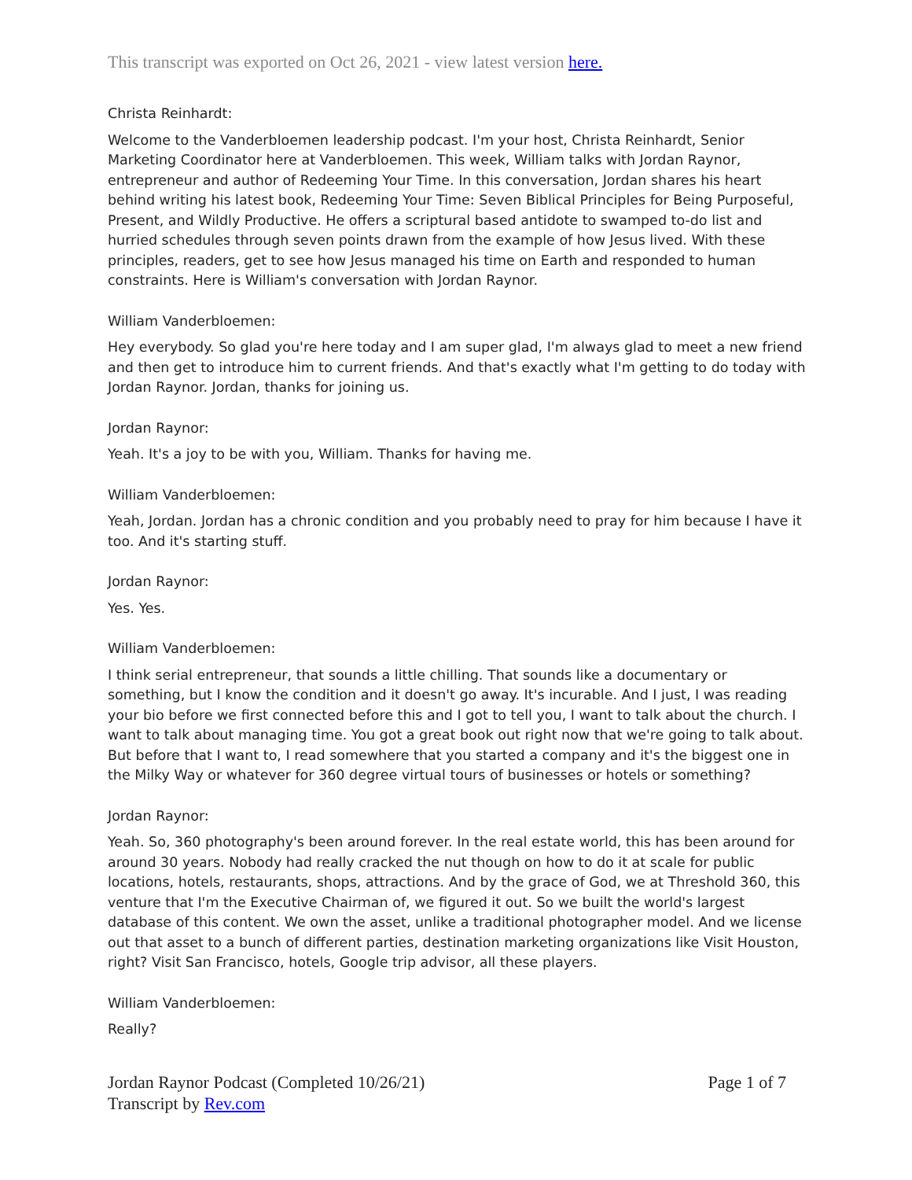This transcript was exported on Oct 26, 2021 - view latest version here.
Christa Reinhardt:
Welcome to the Vanderbloemen leadership podcast. I'm your host, Christa Reinhardt, Senior Marketing Coordinator here at Vanderbloemen. This week, William talks with Jordan Raynor, entrepreneur and author of Redeeming Your Time. In this conversation, Jordan shares his heart behind writing his latest book, Redeeming Your Time: Seven Biblical Principles for Being Purposeful, Present, and Wildly Productive. He offers a scriptural based antidote to swamped to-do list and hurried schedules through seven points drawn from the example of how Jesus lived. With these principles, readers, get to see how Jesus managed his time on Earth and responded to human constraints. Here is William's conversation with Jordan Raynor.
William Vanderbloemen:
Hey everybody. So glad you're here today and I am super glad, I'm always glad to meet a new friend and then get to introduce him to current friends. And that's exactly what I'm getting to do today with Jordan Raynor. Jordan, thanks for joining us.
Jordan Raynor:
Yeah. It's a joy to be with you, William. Thanks for having me.
William Vanderbloemen:
Yeah, Jordan. Jordan has a chronic condition and you probably need to pray for him because I have it too. And it's starting stuff.
Jordan Raynor:
Yes. Yes.
William Vanderbloemen:
I think serial entrepreneur, that sounds a little chilling. That sounds like a documentary or something, but I know the condition and it doesn't go away. It's incurable. And I just, I was reading your bio before we first connected before this and I got to tell you, I want to talk about the church. I want to talk about managing time. You got a great book out right now that we're going to talk about. But before that I want to, I read somewhere that you started a company and it's the biggest one in the Milky Way or whatever for 360 degree virtual tours of businesses or hotels or something?
Jordan Raynor:
Yeah. So, 360 photography's been around forever. In the real estate world, this has been around for around 30 years. Nobody had really cracked the nut though on how to do it at scale for public locations, hotels, restaurants, shops, attractions. And by the grace of God, we at Threshold 360, this venture that I'm the Executive Chairman of, we figured it out. So we built the world's largest database of this content. We own the asset, unlike a traditional photographer model. And we license out that asset to a bunch of different parties, destination marketing organizations like Visit Houston, right? Visit San Francisco, hotels, Google trip advisor, all these players.
William Vanderbloemen:
Really?
Jordan Raynor Podcast (Completed 10/26/21)
Transcript by Rev.com
Page 1 of 7